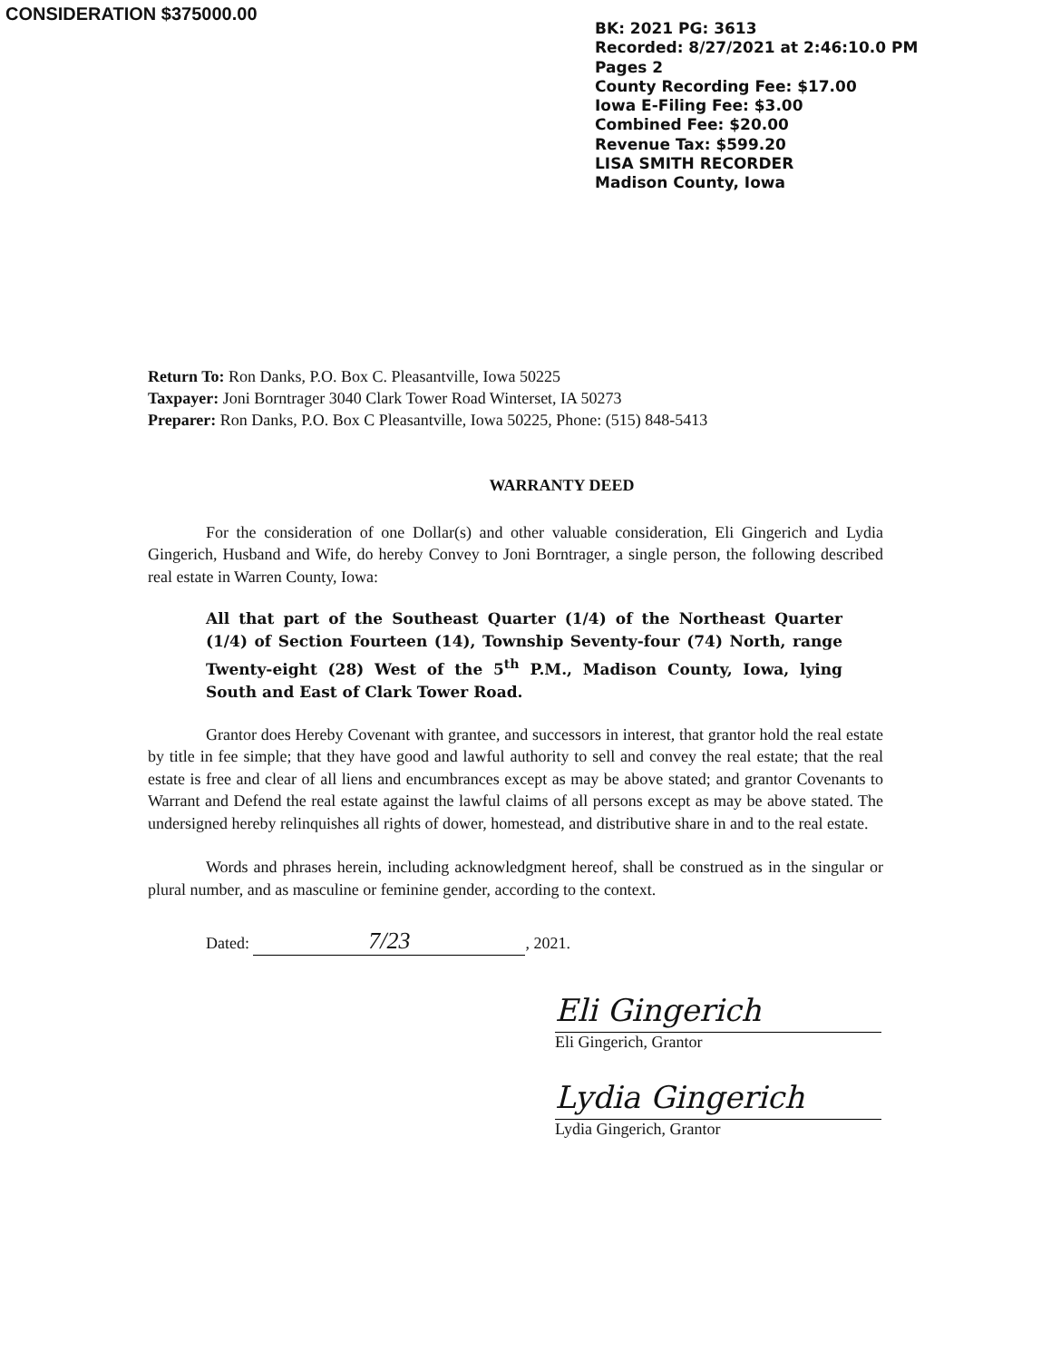CONSIDERATION $375000.00
BK: 2021 PG: 3613
Recorded: 8/27/2021 at 2:46:10.0 PM
Pages 2
County Recording Fee: $17.00
Iowa E-Filing Fee: $3.00
Combined Fee: $20.00
Revenue Tax: $599.20
LISA SMITH RECORDER
Madison County, Iowa
Return To: Ron Danks, P.O. Box C. Pleasantville, Iowa 50225
Taxpayer: Joni Borntrager 3040 Clark Tower Road Winterset, IA 50273
Preparer: Ron Danks, P.O. Box C Pleasantville, Iowa 50225, Phone: (515) 848-5413
WARRANTY DEED
For the consideration of one Dollar(s) and other valuable consideration, Eli Gingerich and Lydia Gingerich, Husband and Wife, do hereby Convey to Joni Borntrager, a single person, the following described real estate in Warren County, Iowa:
All that part of the Southeast Quarter (1/4) of the Northeast Quarter (1/4) of Section Fourteen (14), Township Seventy-four (74) North, range Twenty-eight (28) West of the 5<sup>th</sup> P.M., Madison County, Iowa, lying South and East of Clark Tower Road.
Grantor does Hereby Covenant with grantee, and successors in interest, that grantor hold the real estate by title in fee simple; that they have good and lawful authority to sell and convey the real estate; that the real estate is free and clear of all liens and encumbrances except as may be above stated; and grantor Covenants to Warrant and Defend the real estate against the lawful claims of all persons except as may be above stated. The undersigned hereby relinquishes all rights of dower, homestead, and distributive share in and to the real estate.
Words and phrases herein, including acknowledgment hereof, shall be construed as in the singular or plural number, and as masculine or feminine gender, according to the context.
Dated: 7/23, 2021.
Eli Gingerich
Eli Gingerich, Grantor
Lydia Gingerich
Lydia Gingerich, Grantor